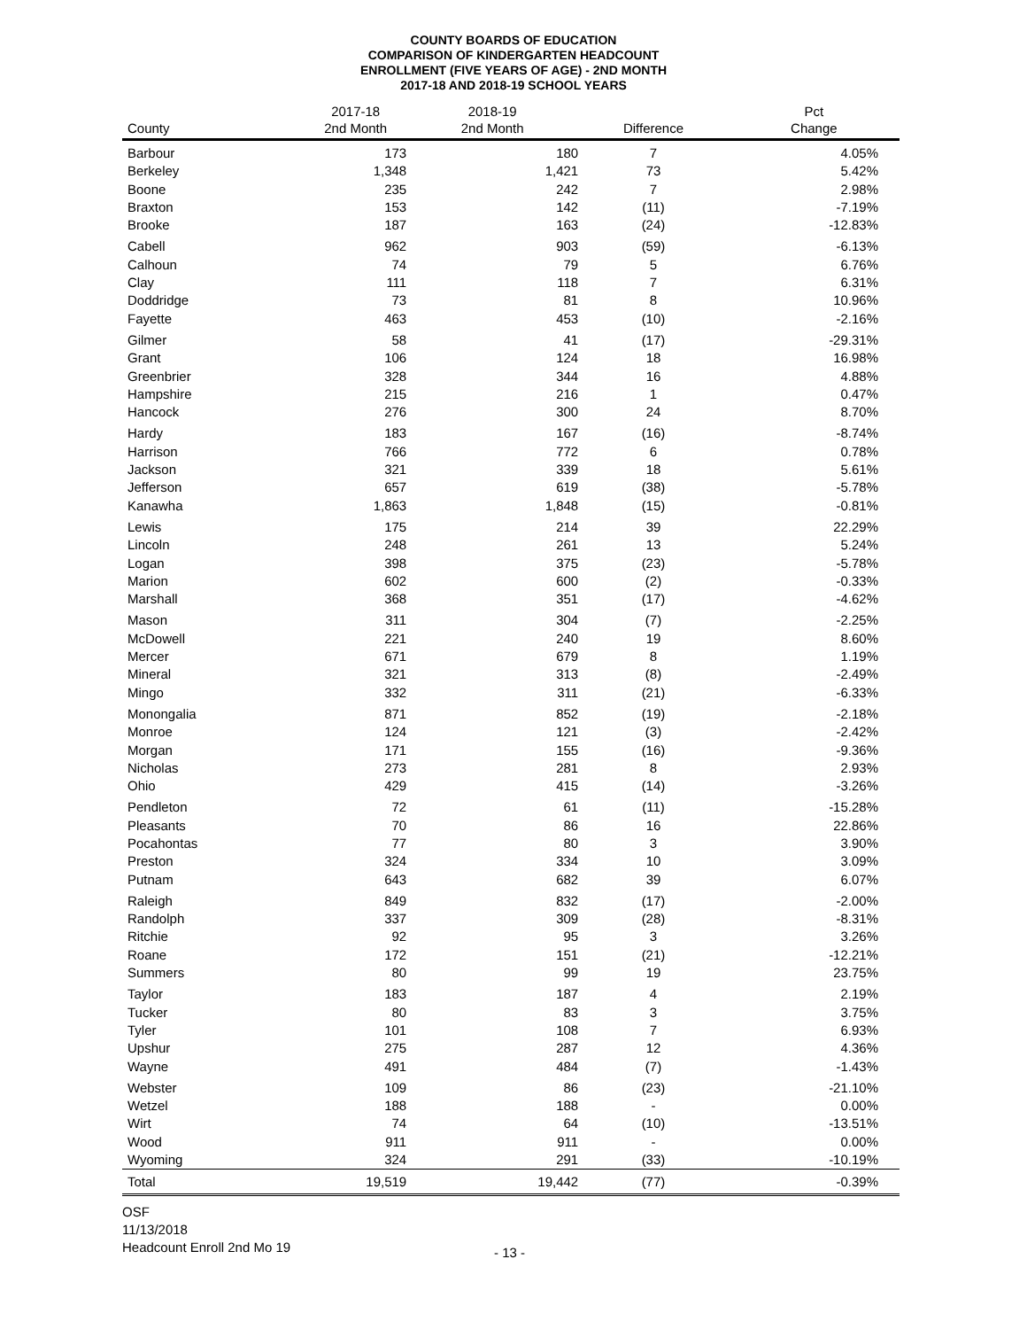COUNTY BOARDS OF EDUCATION
COMPARISON OF KINDERGARTEN HEADCOUNT
ENROLLMENT (FIVE YEARS OF AGE) - 2ND MONTH
2017-18 AND 2018-19 SCHOOL YEARS
| County | 2017-18 2nd Month | 2018-19 2nd Month | Difference | Pct Change |
| --- | --- | --- | --- | --- |
| Barbour | 173 | 180 | 7 | 4.05% |
| Berkeley | 1,348 | 1,421 | 73 | 5.42% |
| Boone | 235 | 242 | 7 | 2.98% |
| Braxton | 153 | 142 | (11) | -7.19% |
| Brooke | 187 | 163 | (24) | -12.83% |
| Cabell | 962 | 903 | (59) | -6.13% |
| Calhoun | 74 | 79 | 5 | 6.76% |
| Clay | 111 | 118 | 7 | 6.31% |
| Doddridge | 73 | 81 | 8 | 10.96% |
| Fayette | 463 | 453 | (10) | -2.16% |
| Gilmer | 58 | 41 | (17) | -29.31% |
| Grant | 106 | 124 | 18 | 16.98% |
| Greenbrier | 328 | 344 | 16 | 4.88% |
| Hampshire | 215 | 216 | 1 | 0.47% |
| Hancock | 276 | 300 | 24 | 8.70% |
| Hardy | 183 | 167 | (16) | -8.74% |
| Harrison | 766 | 772 | 6 | 0.78% |
| Jackson | 321 | 339 | 18 | 5.61% |
| Jefferson | 657 | 619 | (38) | -5.78% |
| Kanawha | 1,863 | 1,848 | (15) | -0.81% |
| Lewis | 175 | 214 | 39 | 22.29% |
| Lincoln | 248 | 261 | 13 | 5.24% |
| Logan | 398 | 375 | (23) | -5.78% |
| Marion | 602 | 600 | (2) | -0.33% |
| Marshall | 368 | 351 | (17) | -4.62% |
| Mason | 311 | 304 | (7) | -2.25% |
| McDowell | 221 | 240 | 19 | 8.60% |
| Mercer | 671 | 679 | 8 | 1.19% |
| Mineral | 321 | 313 | (8) | -2.49% |
| Mingo | 332 | 311 | (21) | -6.33% |
| Monongalia | 871 | 852 | (19) | -2.18% |
| Monroe | 124 | 121 | (3) | -2.42% |
| Morgan | 171 | 155 | (16) | -9.36% |
| Nicholas | 273 | 281 | 8 | 2.93% |
| Ohio | 429 | 415 | (14) | -3.26% |
| Pendleton | 72 | 61 | (11) | -15.28% |
| Pleasants | 70 | 86 | 16 | 22.86% |
| Pocahontas | 77 | 80 | 3 | 3.90% |
| Preston | 324 | 334 | 10 | 3.09% |
| Putnam | 643 | 682 | 39 | 6.07% |
| Raleigh | 849 | 832 | (17) | -2.00% |
| Randolph | 337 | 309 | (28) | -8.31% |
| Ritchie | 92 | 95 | 3 | 3.26% |
| Roane | 172 | 151 | (21) | -12.21% |
| Summers | 80 | 99 | 19 | 23.75% |
| Taylor | 183 | 187 | 4 | 2.19% |
| Tucker | 80 | 83 | 3 | 3.75% |
| Tyler | 101 | 108 | 7 | 6.93% |
| Upshur | 275 | 287 | 12 | 4.36% |
| Wayne | 491 | 484 | (7) | -1.43% |
| Webster | 109 | 86 | (23) | -21.10% |
| Wetzel | 188 | 188 | - | 0.00% |
| Wirt | 74 | 64 | (10) | -13.51% |
| Wood | 911 | 911 | - | 0.00% |
| Wyoming | 324 | 291 | (33) | -10.19% |
| Total | 19,519 | 19,442 | (77) | -0.39% |
OSF
11/13/2018
Headcount Enroll 2nd Mo 19
- 13 -